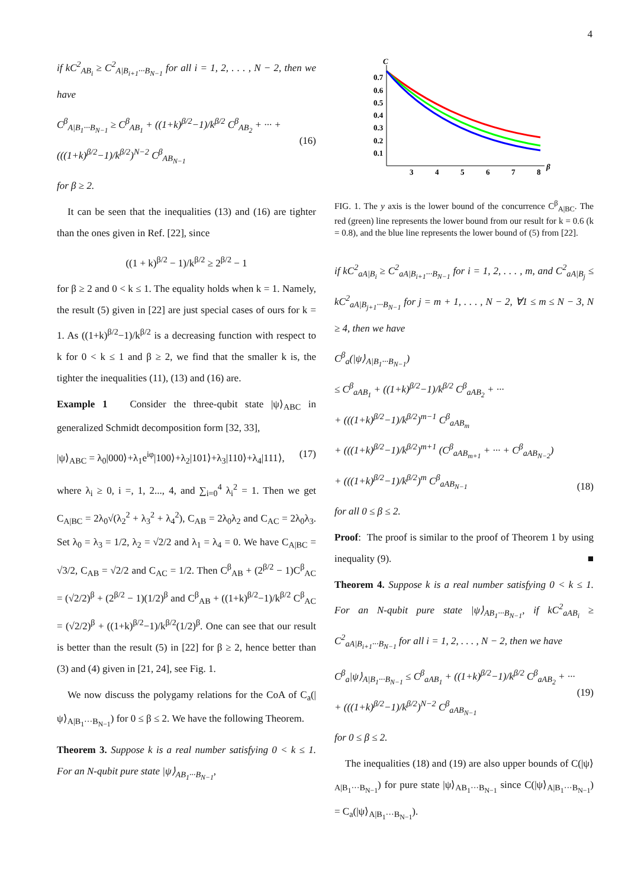4
if kC<sup>2</sup><sub>AB<sub>i</sub></sub> ≥ C<sup>2</sup><sub>A|B<sub>i+1</sub>···B<sub>N−1</sub></sub> for all i = 1, 2, . . . , N − 2, then we have
C<sup>β</sup><sub>A|B<sub>1</sub>···B<sub>N−1</sub></sub> ≥ C<sup>β</sup><sub>AB<sub>1</sub></sub> + ((1+k)<sup>β/2</sup>−1)/k<sup>β/2</sup> C<sup>β</sup><sub>AB<sub>2</sub></sub> + ··· + (((1+k)<sup>β/2</sup>−1)/k<sup>β/2</sup>)<sup>N−2</sup> C<sup>β</sup><sub>AB<sub>N−1</sub></sub> (16)
for β ≥ 2.
It can be seen that the inequalities (13) and (16) are tighter than the ones given in Ref. [22], since
((1 + k)<sup>β/2</sup> − 1)/k<sup>β/2</sup> ≥ 2<sup>β/2</sup> − 1
for β ≥ 2 and 0 < k ≤ 1. The equality holds when k = 1. Namely, the result (5) given in [22] are just special cases of ours for k = 1. As ((1+k)<sup>β/2</sup>−1)/k<sup>β/2</sup> is a decreasing function with respect to k for 0 < k ≤ 1 and β ≥ 2, we find that the smaller k is, the tighter the inequalities (11), (13) and (16) are.
Example 1 Consider the three-qubit state |ψ⟩<sub>ABC</sub> in generalized Schmidt decomposition form [32, 33],
|ψ⟩<sub>ABC</sub> = λ<sub>0</sub>|000⟩+λ<sub>1</sub>e<sup>iφ</sup>|100⟩+λ<sub>2</sub>|101⟩+λ<sub>3</sub>|110⟩+λ<sub>4</sub>|111⟩, (17)
where λ<sub>i</sub> ≥ 0, i =, 1, 2..., 4, and ∑<sub>i=0</sub><sup>4</sup> λ<sub>i</sub><sup>2</sup> = 1. Then we get C<sub>A|BC</sub> = 2λ<sub>0</sub>√(λ<sub>2</sub><sup>2</sup> + λ<sub>3</sub><sup>2</sup> + λ<sub>4</sub><sup>2</sup>), C<sub>AB</sub> = 2λ<sub>0</sub>λ<sub>2</sub> and C<sub>AC</sub> = 2λ<sub>0</sub>λ<sub>3</sub>. Set λ<sub>0</sub> = λ<sub>3</sub> = 1/2, λ<sub>2</sub> = √2/2 and λ<sub>1</sub> = λ<sub>4</sub> = 0. We have C<sub>A|BC</sub> = √3/2, C<sub>AB</sub> = √2/2 and C<sub>AC</sub> = 1/2. Then C<sup>β</sup><sub>AB</sub> + (2<sup>β/2</sup> − 1)C<sup>β</sup><sub>AC</sub> = (√2/2)<sup>β</sup> + (2<sup>β/2</sup> − 1)(1/2)<sup>β</sup> and C<sup>β</sup><sub>AB</sub> + ((1+k)<sup>β/2</sup>−1)/k<sup>β/2</sup> C<sup>β</sup><sub>AC</sub> = (√2/2)<sup>β</sup> + ((1+k)<sup>β/2</sup>−1)/k<sup>β/2</sup>(1/2)<sup>β</sup>. One can see that our result is better than the result (5) in [22] for β ≥ 2, hence better than (3) and (4) given in [21, 24], see Fig. 1.
We now discuss the polygamy relations for the CoA of C<sub>a</sub>(|ψ⟩<sub>A|B<sub>1</sub>···B<sub>N−1</sub></sub>) for 0 ≤ β ≤ 2. We have the following Theorem.
Theorem 3. Suppose k is a real number satisfying 0 < k ≤ 1. For an N-qubit pure state |ψ⟩<sub>AB<sub>1</sub>···B<sub>N−1</sub></sub>,
C
β
0.7
0.6
0.5
0.4
0.3
0.2
0.1
3
4
5
6
7
8
FIG. 1. The y axis is the lower bound of the concurrence C<sup>β</sup><sub>A|BC</sub>. The red (green) line represents the lower bound from our result for k = 0.6 (k = 0.8), and the blue line represents the lower bound of (5) from [22].
if kC<sup>2</sup><sub>aA|B<sub>i</sub></sub> ≥ C<sup>2</sup><sub>aA|B<sub>i+1</sub>···B<sub>N−1</sub></sub> for i = 1, 2, . . . , m, and C<sup>2</sup><sub>aA|B<sub>j</sub></sub> ≤ kC<sup>2</sup><sub>aA|B<sub>j+1</sub>···B<sub>N−1</sub></sub> for j = m + 1, . . . , N − 2, ∀1 ≤ m ≤ N − 3, N ≥ 4, then we have
C<sup>β</sup><sub>a</sub>(|ψ⟩<sub>A|B<sub>1</sub>···B<sub>N−1</sub></sub>)
≤ C<sup>β</sup><sub>aAB<sub>1</sub></sub> + ((1+k)<sup>β/2</sup>−1)/k<sup>β/2</sup> C<sup>β</sup><sub>aAB<sub>2</sub></sub> + ···
+ (((1+k)<sup>β/2</sup>−1)/k<sup>β/2</sup>)<sup>m−1</sup> C<sup>β</sup><sub>aAB<sub>m</sub></sub>
+ (((1+k)<sup>β/2</sup>−1)/k<sup>β/2</sup>)<sup>m+1</sup> (C<sup>β</sup><sub>aAB<sub>m+1</sub></sub> + ··· + C<sup>β</sup><sub>aAB<sub>N−2</sub></sub>)
+ (((1+k)<sup>β/2</sup>−1)/k<sup>β/2</sup>)<sup>m</sup> C<sup>β</sup><sub>aAB<sub>N−1</sub></sub> (18)
for all 0 ≤ β ≤ 2.
Proof: The proof is similar to the proof of Theorem 1 by using inequality (9). ■
Theorem 4. Suppose k is a real number satisfying 0 < k ≤ 1. For an N-qubit pure state |ψ⟩<sub>AB<sub>1</sub>···B<sub>N−1</sub></sub>, if kC<sup>2</sup><sub>aAB<sub>i</sub></sub> ≥ C<sup>2</sup><sub>aA|B<sub>i+1</sub>···B<sub>N−1</sub></sub> for all i = 1, 2, . . . , N − 2, then we have
C<sup>β</sup><sub>a</sub>|ψ⟩<sub>A|B<sub>1</sub>···B<sub>N−1</sub></sub> ≤ C<sup>β</sup><sub>aAB<sub>1</sub></sub> + ((1+k)<sup>β/2</sup>−1)/k<sup>β/2</sup> C<sup>β</sup><sub>aAB<sub>2</sub></sub> + ··· + (((1+k)<sup>β/2</sup>−1)/k<sup>β/2</sup>)<sup>N−2</sup> C<sup>β</sup><sub>aAB<sub>N−1</sub></sub> (19)
for 0 ≤ β ≤ 2.
The inequalities (18) and (19) are also upper bounds of C(|ψ⟩<sub>A|B<sub>1</sub>···B<sub>N−1</sub></sub>) for pure state |ψ⟩<sub>AB<sub>1</sub>···B<sub>N−1</sub></sub> since C(|ψ⟩<sub>A|B<sub>1</sub>···B<sub>N−1</sub></sub>) = C<sub>a</sub>(|ψ⟩<sub>A|B<sub>1</sub>···B<sub>N−1</sub></sub>).